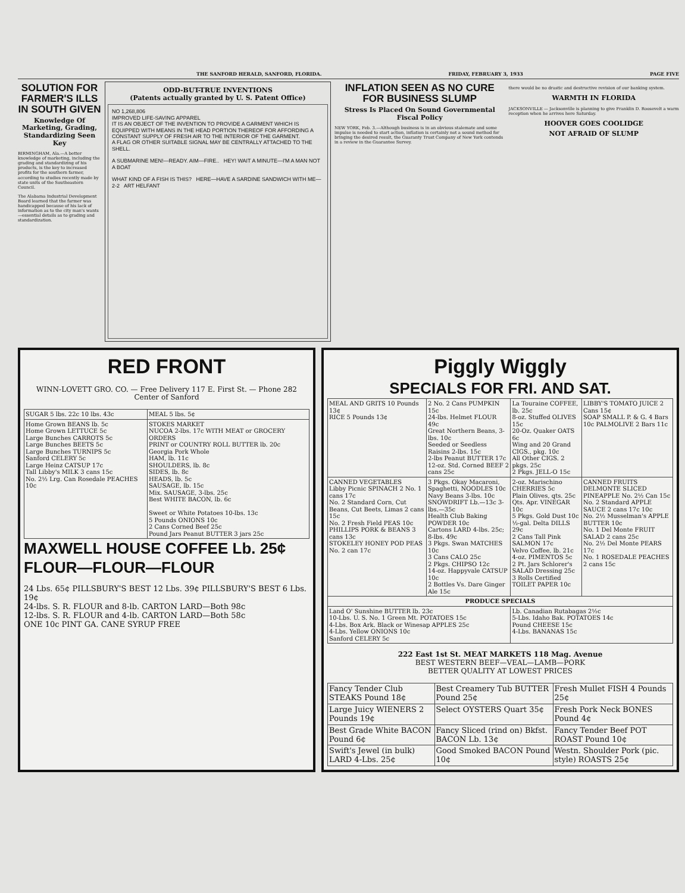THE SANFORD HERALD, SANFORD, FLORIDA. FRIDAY, FEBRUARY 3, 1933 PAGE FIVE
SOLUTION FOR FARMER'S ILLS IN SOUTH GIVEN
Knowledge Of Marketing, Grading, Standardizing Seen Key
BIRMINGHAM, Ala.—A better knowledge of marketing, including the grading and standardizing of his products, is the key to increased profits for the southern farmer, according to studies recently made by state units of the Southeastern Council.
The Alabama Industrial Development Board learned that the farmer was handicapped because of his lack of information as to the city man's wants—essential details as to grading and standardization.
ODD-BUT-TRUE INVENTIONS
(Patents actually granted by U. S. Patent Office)
NO 1,268,806
IMPROVED LIFE-SAVING APPAREL
IT IS AN OBJECT OF THE INVENTION TO PROVIDE A GARMENT WHICH IS EQUIPPED WITH MEANS IN THE HEAD PORTION THEREOF FOR AFFORDING A CONSTANT SUPPLY OF FRESH AIR TO THE INTERIOR OF THE GARMENT.
A FLAG OR OTHER SUITABLE SIGNAL MAY BE CENTRALLY ATTACHED TO THE SHELL.
A SUBMARINE MEN!—READY. AIM—FIRE.. HEY! WAIT A MINUTE—I'M A MAN NOT A BOAT
WHAT KIND OF A FISH IS THIS? HERE—HAVE A SARDINE SANDWICH WITH ME—
2-2 ART HELFANT
INFLATION SEEN AS NO CURE FOR BUSINESS SLUMP
Stress Is Placed On Sound Governmental Fiscal Policy
NEW YORK, Feb. 3.—Although business is in an obvious stalemate and some impulse is needed to start action, inflation is certainly not a sound method for bringing the desired result, the Guaranty Trust Company of New York contends in a review in the Guarantee Survey.
there would be no drastic and destructive revision of our banking system.
WARMTH IN FLORIDA
JACKSONVILLE — Jacksonville is planning to give Franklin D. Roosevelt a warm reception when he arrives here Saturday.
HOOVER GOES COOLIDGE
NOT AFRAID OF SLUMP
RED FRONT
WINN-LOVETT GRO. CO. — Free Delivery 117 E. First St. — Phone 282 Center of Sanford
| SUGAR 5 lbs. 22c 10 lbs. 43c | MEAL 5 lbs. 5¢ |
| Home Grown BEANS lb. 5c Home Grown LETTUCE 5c Large Bunches CARROTS 5c Large Bunches BEETS 5c Large Bunches TURNIPS 5c Sanford CELERY 5c Large Heinz CATSUP 17c Tall Libby's MILK 3 cans 15c No. 2½ Lrg. Can Rosedale PEACHES 10c | STOKES MARKET NUCOA 2-lbs. 17c WITH MEAT or GROCERY ORDERS PRINT or COUNTRY ROLL BUTTER lb. 20c Georgia Pork Whole HAM, lb. 11c SHOULDERS, lb. 8c SIDES, lb. 8c HEADS, lb. 5c SAUSAGE, lb. 15c Mix. SAUSAGE, 3-lbs. 25c Best WHITE BACON, lb. 6c Sweet or White Potatoes 10-lbs. 13c 5 Pounds ONIONS 10c 2 Cans Corned Beef 25c Pound Jars Peanut BUTTER 3 jars 25c |
MAXWELL HOUSE COFFEE Lb. 25¢
FLOUR—FLOUR—FLOUR
24 Lbs. 65¢ PILLSBURY'S BEST 12 Lbs. 39¢ PILLSBURY'S BEST 6 Lbs. 19¢
24-lbs. S. R. FLOUR and 8-lb. CARTON LARD—Both 98c
12-lbs. S. R. FLOUR and 4-lb. CARTON LARD—Both 58c
ONE 10c PINT GA. CANE SYRUP FREE
Piggly Wiggly
SPECIALS FOR FRI. AND SAT.
| MEAL AND GRITS 10 Pounds 13¢ RICE 5 Pounds 13¢ | 2 No. 2 Cans PUMPKIN 15c 24-lbs. Helmet FLOUR 49c Great Northern Beans, 3-lbs. 10c Seeded or Seedless Raisins 2-lbs. 15c 2-lbs Peanut BUTTER 17c 12-oz. Std. Corned BEEF 2 cans 25c | La Touraine COFFEE, lb. 25c 8-oz. Stuffed OLIVES 15c 20-Oz. Quaker OATS 6c Wing and 20 Grand CIGS., pkg. 10c All Other CIGS. 2 pkgs. 25c 2 Pkgs. JELL-O 15c | LIBBY'S TOMATO JUICE 2 Cans 15¢ SOAP SMALL P. & G. 4 Bars 10c PALMOLIVE 2 Bars 11c |
| CANNED VEGETABLES Libby Picnic SPINACH 2 No. 1 cans 17c No. 2 Standard Corn, Cut Beans, Cut Beets, Limas 2 cans 15c No. 2 Fresh Field PEAS 10c PHILLIPS PORK & BEANS 3 cans 13c STOKELEY HONEY POD PEAS No. 2 can 17c | 3 Pkgs. Okay Macaroni, Spaghetti, NOODLES 10c Navy Beans 3-lbs. 10c SNOWDRIFT Lb.—13c 3-lbs.—35c Health Club Baking POWDER 10c Cartons LARD 4-lbs. 25c; 8-lbs. 49c 3 Pkgs. Swan MATCHES 10c 3 Cans CALO 25c 2 Pkgs. CHIPSO 12c 14-oz. Happyvale CATSUP 10c 2 Bottles Vs. Dare Ginger Ale 15c | 2-oz. Marischino CHERRIES 5c Plain Olives, qts. 25c Qts. Apr. VINEGAR 10c 5 Pkgs. Gold Dust 10c ½-gal. Delta DILLS 29c 2 Cans Tall Pink SALMON 17c Velvo Coffee, lb. 21c 4-oz. PIMENTOS 5c 2 Pt. Jars Schlorer's SALAD Dressing 25c 3 Rolls Certified TOILET PAPER 10c | CANNED FRUITS DELMONTE SLICED PINEAPPLE No. 2½ Can 15c No. 2 Standard APPLE SAUCE 2 cans 17c 10c No. 2½ Musselman's APPLE BUTTER 10c No. 1 Del Monte FRUIT SALAD 2 cans 25c No. 2½ Del Monte PEARS 17c No. 1 ROSEDALE PEACHES 2 cans 15c |
| PRODUCE SPECIALS | | | |
| Land O' Sunshine BUTTER lb. 23c 10-Lbs. U. S. No. 1 Green Mt. POTATOES 15c 4-Lbs. Box Ark. Black or Winesap APPLES 25c 4-Lbs. Yellow ONIONS 10c Sanford CELERY 5c | | Lb. Canadian Rutabagas 2½c 5-Lbs. Idaho Bak. POTATOES 14c Pound CHEESE 15c 4-Lbs. BANANAS 15c | |
222 East 1st St. MEAT MARKETS 118 Mag. Avenue
BEST WESTERN BEEF—VEAL—LAMB—PORK
BETTER QUALITY AT LOWEST PRICES
| Fancy Tender Club STEAKS Pound 18¢ | Best Creamery Tub BUTTER Pound 25¢ | Fresh Mullet FISH 4 Pounds 25¢ |
| Large Juicy WIENERS 2 Pounds 19¢ | Select OYSTERS Quart 35¢ | Fresh Pork Neck BONES Pound 4¢ |
| Best Grade White BACON Pound 6¢ | Fancy Sliced (rind on) Bkfst. BACON Lb. 13¢ | Fancy Tender Beef POT ROAST Pound 10¢ |
| Swift's Jewel (in bulk) LARD 4-Lbs. 25¢ | Good Smoked BACON Pound 10¢ | Westn. Shoulder Pork (pic. style) ROASTS 25¢ |